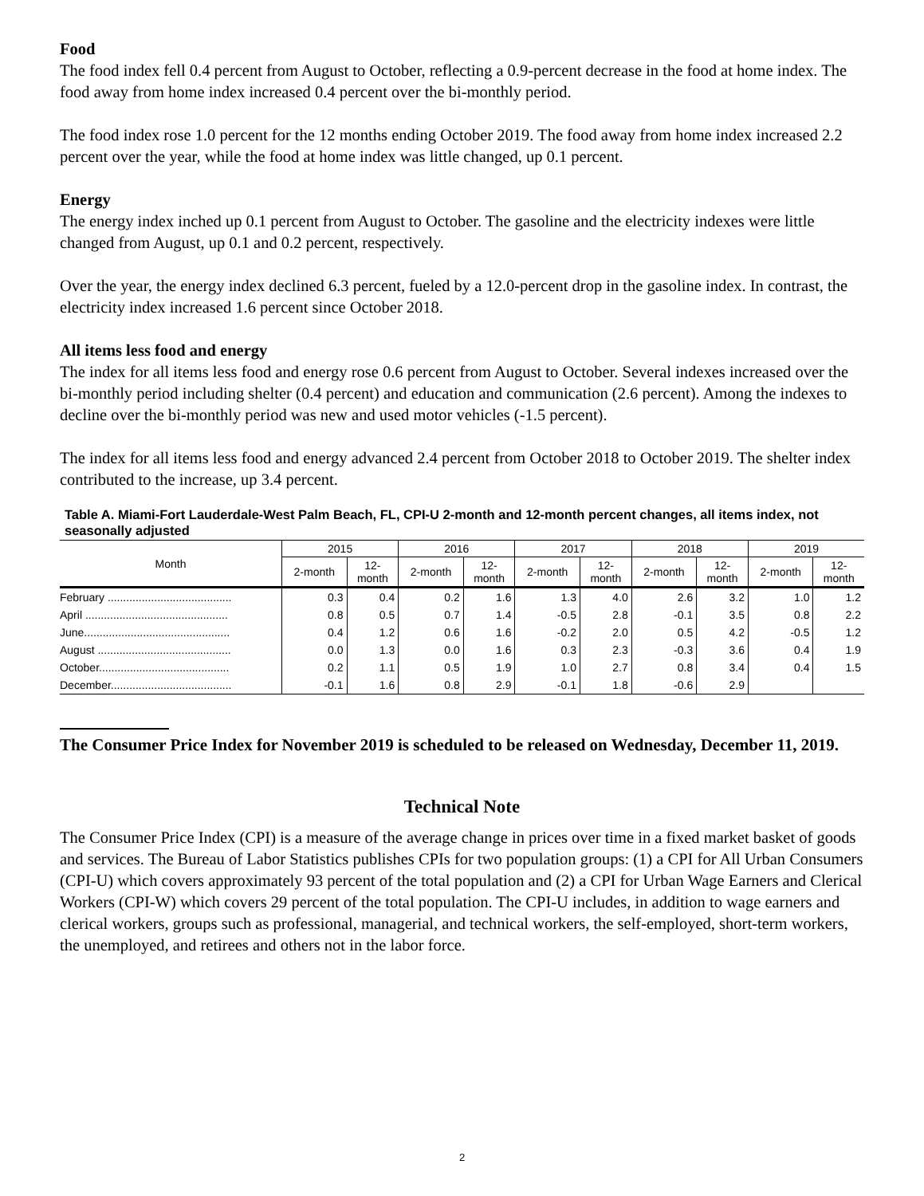Food
The food index fell 0.4 percent from August to October, reflecting a 0.9-percent decrease in the food at home index. The food away from home index increased 0.4 percent over the bi-monthly period.
The food index rose 1.0 percent for the 12 months ending October 2019. The food away from home index increased 2.2 percent over the year, while the food at home index was little changed, up 0.1 percent.
Energy
The energy index inched up 0.1 percent from August to October. The gasoline and the electricity indexes were little changed from August, up 0.1 and 0.2 percent, respectively.
Over the year, the energy index declined 6.3 percent, fueled by a 12.0-percent drop in the gasoline index. In contrast, the electricity index increased 1.6 percent since October 2018.
All items less food and energy
The index for all items less food and energy rose 0.6 percent from August to October. Several indexes increased over the bi-monthly period including shelter (0.4 percent) and education and communication (2.6 percent). Among the indexes to decline over the bi-monthly period was new and used motor vehicles (-1.5 percent).
The index for all items less food and energy advanced 2.4 percent from October 2018 to October 2019. The shelter index contributed to the increase, up 3.4 percent.
Table A. Miami-Fort Lauderdale-West Palm Beach, FL, CPI-U 2-month and 12-month percent changes, all items index, not seasonally adjusted
| Month | 2015 | | 2016 | | 2017 | | 2018 | | 2019 | |
| --- | --- | --- | --- | --- | --- | --- | --- | --- | --- | --- |
| | 2-month | 12- month | 2-month | 12- month | 2-month | 12- month | 2-month | 12- month | 2-month | 12- month |
| February ........................................ | 0.3 | 0.4 | 0.2 | 1.6 | 1.3 | 4.0 | 2.6 | 3.2 | 1.0 | 1.2 |
| April .............................................. | 0.8 | 0.5 | 0.7 | 1.4 | -0.5 | 2.8 | -0.1 | 3.5 | 0.8 | 2.2 |
| June............................................... | 0.4 | 1.2 | 0.6 | 1.6 | -0.2 | 2.0 | 0.5 | 4.2 | -0.5 | 1.2 |
| August ........................................... | 0.0 | 1.3 | 0.0 | 1.6 | 0.3 | 2.3 | -0.3 | 3.6 | 0.4 | 1.9 |
| October.......................................... | 0.2 | 1.1 | 0.5 | 1.9 | 1.0 | 2.7 | 0.8 | 3.4 | 0.4 | 1.5 |
| December....................................... | -0.1 | 1.6 | 0.8 | 2.9 | -0.1 | 1.8 | -0.6 | 2.9 | | |
The Consumer Price Index for November 2019 is scheduled to be released on Wednesday, December 11, 2019.
Technical Note
The Consumer Price Index (CPI) is a measure of the average change in prices over time in a fixed market basket of goods and services. The Bureau of Labor Statistics publishes CPIs for two population groups: (1) a CPI for All Urban Consumers (CPI-U) which covers approximately 93 percent of the total population and (2) a CPI for Urban Wage Earners and Clerical Workers (CPI-W) which covers 29 percent of the total population. The CPI-U includes, in addition to wage earners and clerical workers, groups such as professional, managerial, and technical workers, the self-employed, short-term workers, the unemployed, and retirees and others not in the labor force.
2